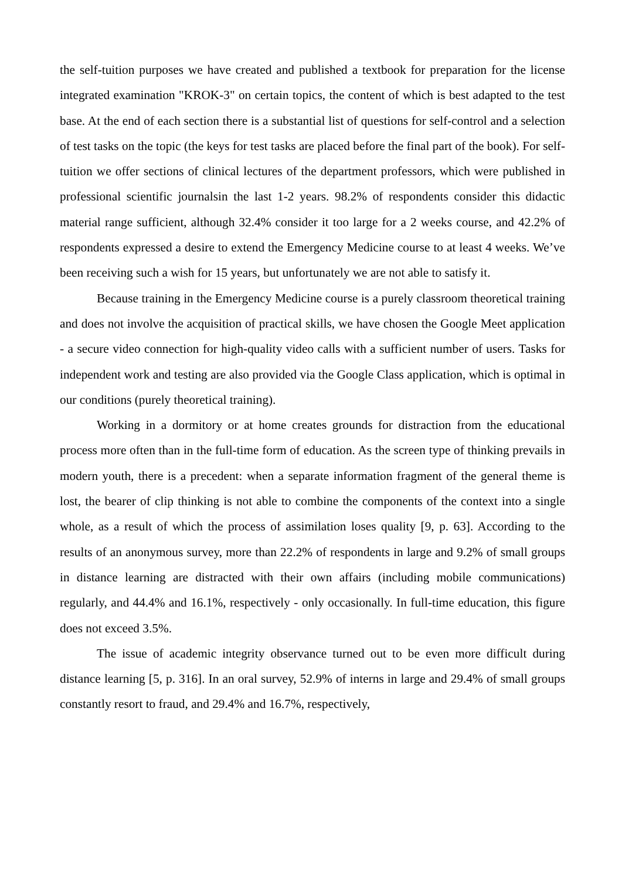the self-tuition purposes we have created and published a textbook for preparation for the license integrated examination "KROK-3" on certain topics, the content of which is best adapted to the test base. At the end of each section there is a substantial list of questions for self-control and a selection of test tasks on the topic (the keys for test tasks are placed before the final part of the book). For self-tuition we offer sections of clinical lectures of the department professors, which were published in professional scientific journalsin the last 1-2 years. 98.2% of respondents consider this didactic material range sufficient, although 32.4% consider it too large for a 2 weeks course, and 42.2% of respondents expressed a desire to extend the Emergency Medicine course to at least 4 weeks. We’ve been receiving such a wish for 15 years, but unfortunately we are not able to satisfy it.
Because training in the Emergency Medicine course is a purely classroom theoretical training and does not involve the acquisition of practical skills, we have chosen the Google Meet application - a secure video connection for high-quality video calls with a sufficient number of users. Tasks for independent work and testing are also provided via the Google Class application, which is optimal in our conditions (purely theoretical training).
Working in a dormitory or at home creates grounds for distraction from the educational process more often than in the full-time form of education. As the screen type of thinking prevails in modern youth, there is a precedent: when a separate information fragment of the general theme is lost, the bearer of clip thinking is not able to combine the components of the context into a single whole, as a result of which the process of assimilation loses quality [9, p. 63]. According to the results of an anonymous survey, more than 22.2% of respondents in large and 9.2% of small groups in distance learning are distracted with their own affairs (including mobile communications) regularly, and 44.4% and 16.1%, respectively - only occasionally. In full-time education, this figure does not exceed 3.5%.
The issue of academic integrity observance turned out to be even more difficult during distance learning [5, p. 316]. In an oral survey, 52.9% of interns in large and 29.4% of small groups constantly resort to fraud, and 29.4% and 16.7%, respectively,